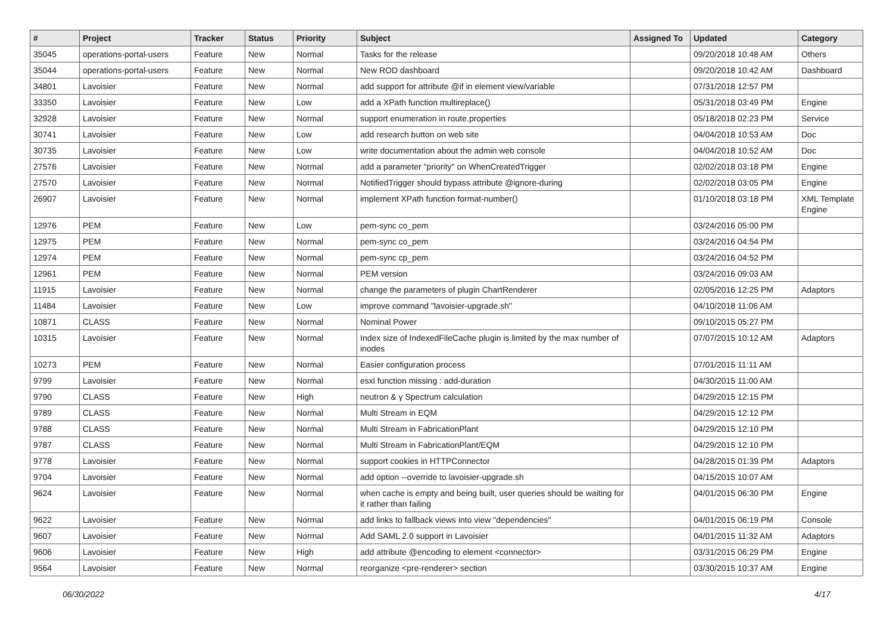| # | Project | Tracker | Status | Priority | Subject | Assigned To | Updated | Category |
| --- | --- | --- | --- | --- | --- | --- | --- | --- |
| 35045 | operations-portal-users | Feature | New | Normal | Tasks for the release | | 09/20/2018 10:48 AM | Others |
| 35044 | operations-portal-users | Feature | New | Normal | New ROD dashboard | | 09/20/2018 10:42 AM | Dashboard |
| 34801 | Lavoisier | Feature | New | Normal | add support for attribute @if in element view/variable | | 07/31/2018 12:57 PM | |
| 33350 | Lavoisier | Feature | New | Low | add a XPath function multireplace() | | 05/31/2018 03:49 PM | Engine |
| 32928 | Lavoisier | Feature | New | Normal | support enumeration in route.properties | | 05/18/2018 02:23 PM | Service |
| 30741 | Lavoisier | Feature | New | Low | add research button on web site | | 04/04/2018 10:53 AM | Doc |
| 30735 | Lavoisier | Feature | New | Low | write documentation about the admin web console | | 04/04/2018 10:52 AM | Doc |
| 27576 | Lavoisier | Feature | New | Normal | add a parameter "priority" on WhenCreatedTrigger | | 02/02/2018 03:18 PM | Engine |
| 27570 | Lavoisier | Feature | New | Normal | NotifiedTrigger should bypass attribute @ignore-during | | 02/02/2018 03:05 PM | Engine |
| 26907 | Lavoisier | Feature | New | Normal | implement XPath function format-number() | | 01/10/2018 03:18 PM | XML Template Engine |
| 12976 | PEM | Feature | New | Low | pem-sync co_pem | | 03/24/2016 05:00 PM | |
| 12975 | PEM | Feature | New | Normal | pem-sync co_pem | | 03/24/2016 04:54 PM | |
| 12974 | PEM | Feature | New | Normal | pem-sync cp_pem | | 03/24/2016 04:52 PM | |
| 12961 | PEM | Feature | New | Normal | PEM version | | 03/24/2016 09:03 AM | |
| 11915 | Lavoisier | Feature | New | Normal | change the parameters of plugin ChartRenderer | | 02/05/2016 12:25 PM | Adaptors |
| 11484 | Lavoisier | Feature | New | Low | improve command "lavoisier-upgrade.sh" | | 04/10/2018 11:06 AM | |
| 10871 | CLASS | Feature | New | Normal | Nominal Power | | 09/10/2015 05:27 PM | |
| 10315 | Lavoisier | Feature | New | Normal | Index size of IndexedFileCache plugin is limited by the max number of inodes | | 07/07/2015 10:12 AM | Adaptors |
| 10273 | PEM | Feature | New | Normal | Easier configuration process | | 07/01/2015 11:11 AM | |
| 9799 | Lavoisier | Feature | New | Normal | esxl function missing : add-duration | | 04/30/2015 11:00 AM | |
| 9790 | CLASS | Feature | New | High | neutron & γ Spectrum calculation | | 04/29/2015 12:15 PM | |
| 9789 | CLASS | Feature | New | Normal | Multi Stream in EQM | | 04/29/2015 12:12 PM | |
| 9788 | CLASS | Feature | New | Normal | Multi Stream in FabricationPlant | | 04/29/2015 12:10 PM | |
| 9787 | CLASS | Feature | New | Normal | Multi Stream in FabricationPlant/EQM | | 04/29/2015 12:10 PM | |
| 9778 | Lavoisier | Feature | New | Normal | support cookies in HTTPConnector | | 04/28/2015 01:39 PM | Adaptors |
| 9704 | Lavoisier | Feature | New | Normal | add option --override to lavoisier-upgrade.sh | | 04/15/2015 10:07 AM | |
| 9624 | Lavoisier | Feature | New | Normal | when cache is empty and being built, user queries should be waiting for it rather than failing | | 04/01/2015 06:30 PM | Engine |
| 9622 | Lavoisier | Feature | New | Normal | add links to fallback views into view "dependencies" | | 04/01/2015 06:19 PM | Console |
| 9607 | Lavoisier | Feature | New | Normal | Add SAML 2.0 support in Lavoisier | | 04/01/2015 11:32 AM | Adaptors |
| 9606 | Lavoisier | Feature | New | High | add attribute @encoding to element <connector> | | 03/31/2015 06:29 PM | Engine |
| 9564 | Lavoisier | Feature | New | Normal | reorganize <pre-renderer> section | | 03/30/2015 10:37 AM | Engine |
06/30/2022 4/17